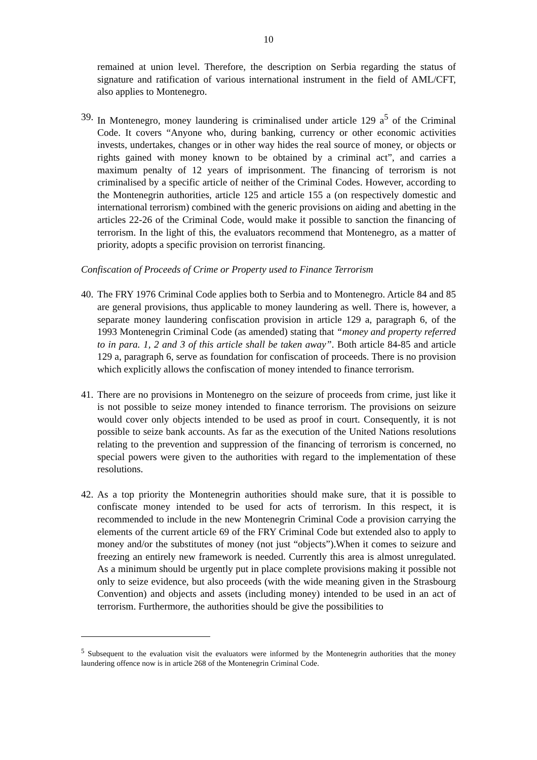10
remained at union level. Therefore, the description on Serbia regarding the status of signature and ratification of various international instrument in the field of AML/CFT, also applies to Montenegro.
39.
In Montenegro, money laundering is criminalised under article 129 a<sup>5</sup> of the Criminal Code. It covers “Anyone who, during banking, currency or other economic activities invests, undertakes, changes or in other way hides the real source of money, or objects or rights gained with money known to be obtained by a criminal act”, and carries a maximum penalty of 12 years of imprisonment. The financing of terrorism is not criminalised by a specific article of neither of the Criminal Codes. However, according to the Montenegrin authorities, article 125 and article 155 a (on respectively domestic and international terrorism) combined with the generic provisions on aiding and abetting in the articles 22-26 of the Criminal Code, would make it possible to sanction the financing of terrorism. In the light of this, the evaluators recommend that Montenegro, as a matter of priority, adopts a specific provision on terrorist financing.
Confiscation of Proceeds of Crime or Property used to Finance Terrorism
40.
The FRY 1976 Criminal Code applies both to Serbia and to Montenegro. Article 84 and 85 are general provisions, thus applicable to money laundering as well. There is, however, a separate money laundering confiscation provision in article 129 a, paragraph 6, of the 1993 Montenegrin Criminal Code (as amended) stating that “money and property referred to in para. 1, 2 and 3 of this article shall be taken away”. Both article 84-85 and article 129 a, paragraph 6, serve as foundation for confiscation of proceeds. There is no provision which explicitly allows the confiscation of money intended to finance terrorism.
41.
There are no provisions in Montenegro on the seizure of proceeds from crime, just like it is not possible to seize money intended to finance terrorism. The provisions on seizure would cover only objects intended to be used as proof in court. Consequently, it is not possible to seize bank accounts. As far as the execution of the United Nations resolutions relating to the prevention and suppression of the financing of terrorism is concerned, no special powers were given to the authorities with regard to the implementation of these resolutions.
42.
As a top priority the Montenegrin authorities should make sure, that it is possible to confiscate money intended to be used for acts of terrorism. In this respect, it is recommended to include in the new Montenegrin Criminal Code a provision carrying the elements of the current article 69 of the FRY Criminal Code but extended also to apply to money and/or the substitutes of money (not just “objects”).When it comes to seizure and freezing an entirely new framework is needed. Currently this area is almost unregulated. As a minimum should be urgently put in place complete provisions making it possible not only to seize evidence, but also proceeds (with the wide meaning given in the Strasbourg Convention) and objects and assets (including money) intended to be used in an act of terrorism. Furthermore, the authorities should be give the possibilities to
<sup>5</sup> Subsequent to the evaluation visit the evaluators were informed by the Montenegrin authorities that the money laundering offence now is in article 268 of the Montenegrin Criminal Code.